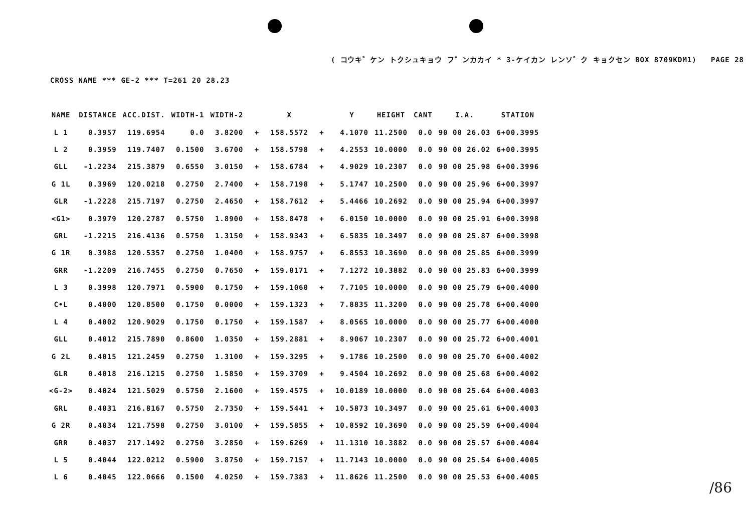( コウキ゛ケン トクシュキョウ フ゛ンカカイ * 3-ケイカン レンソ゛ク キョクセン BOX 8709KDM1) PAGE 28
CROSS NAME *** GE-2 *** T=261 20 28.23
| NAME | DISTANCE | ACC.DIST. | WIDTH-1 | WIDTH-2 | | X | | Y | HEIGHT | CANT | I.A. | STATION |
| --- | --- | --- | --- | --- | --- | --- | --- | --- | --- | --- | --- | --- |
| L 1 | 0.3957 | 119.6954 | 0.0 | 3.8200 | + | 158.5572 | + | 4.1070 | 11.2500 | 0.0 | 90 00 26.03 | 6+00.3995 |
| L 2 | 0.3959 | 119.7407 | 0.1500 | 3.6700 | + | 158.5798 | + | 4.2553 | 10.0000 | 0.0 | 90 00 26.02 | 6+00.3995 |
| GLL | -1.2234 | 215.3879 | 0.6550 | 3.0150 | + | 158.6784 | + | 4.9029 | 10.2307 | 0.0 | 90 00 25.98 | 6+00.3996 |
| G 1L | 0.3969 | 120.0218 | 0.2750 | 2.7400 | + | 158.7198 | + | 5.1747 | 10.2500 | 0.0 | 90 00 25.96 | 6+00.3997 |
| GLR | -1.2228 | 215.7197 | 0.2750 | 2.4650 | + | 158.7612 | + | 5.4466 | 10.2692 | 0.0 | 90 00 25.94 | 6+00.3997 |
| <G1> | 0.3979 | 120.2787 | 0.5750 | 1.8900 | + | 158.8478 | + | 6.0150 | 10.0000 | 0.0 | 90 00 25.91 | 6+00.3998 |
| GRL | -1.2215 | 216.4136 | 0.5750 | 1.3150 | + | 158.9343 | + | 6.5835 | 10.3497 | 0.0 | 90 00 25.87 | 6+00.3998 |
| G 1R | 0.3988 | 120.5357 | 0.2750 | 1.0400 | + | 158.9757 | + | 6.8553 | 10.3690 | 0.0 | 90 00 25.85 | 6+00.3999 |
| GRR | -1.2209 | 216.7455 | 0.2750 | 0.7650 | + | 159.0171 | + | 7.1272 | 10.3882 | 0.0 | 90 00 25.83 | 6+00.3999 |
| L 3 | 0.3998 | 120.7971 | 0.5900 | 0.1750 | + | 159.1060 | + | 7.7105 | 10.0000 | 0.0 | 90 00 25.79 | 6+00.4000 |
| C•L | 0.4000 | 120.8500 | 0.1750 | 0.0000 | + | 159.1323 | + | 7.8835 | 11.3200 | 0.0 | 90 00 25.78 | 6+00.4000 |
| L 4 | 0.4002 | 120.9029 | 0.1750 | 0.1750 | + | 159.1587 | + | 8.0565 | 10.0000 | 0.0 | 90 00 25.77 | 6+00.4000 |
| GLL | 0.4012 | 215.7890 | 0.8600 | 1.0350 | + | 159.2881 | + | 8.9067 | 10.2307 | 0.0 | 90 00 25.72 | 6+00.4001 |
| G 2L | 0.4015 | 121.2459 | 0.2750 | 1.3100 | + | 159.3295 | + | 9.1786 | 10.2500 | 0.0 | 90 00 25.70 | 6+00.4002 |
| GLR | 0.4018 | 216.1215 | 0.2750 | 1.5850 | + | 159.3709 | + | 9.4504 | 10.2692 | 0.0 | 90 00 25.68 | 6+00.4002 |
| <G-2> | 0.4024 | 121.5029 | 0.5750 | 2.1600 | + | 159.4575 | + | 10.0189 | 10.0000 | 0.0 | 90 00 25.64 | 6+00.4003 |
| GRL | 0.4031 | 216.8167 | 0.5750 | 2.7350 | + | 159.5441 | + | 10.5873 | 10.3497 | 0.0 | 90 00 25.61 | 6+00.4003 |
| G 2R | 0.4034 | 121.7598 | 0.2750 | 3.0100 | + | 159.5855 | + | 10.8592 | 10.3690 | 0.0 | 90 00 25.59 | 6+00.4004 |
| GRR | 0.4037 | 217.1492 | 0.2750 | 3.2850 | + | 159.6269 | + | 11.1310 | 10.3882 | 0.0 | 90 00 25.57 | 6+00.4004 |
| L 5 | 0.4044 | 122.0212 | 0.5900 | 3.8750 | + | 159.7157 | + | 11.7143 | 10.0000 | 0.0 | 90 00 25.54 | 6+00.4005 |
| L 6 | 0.4045 | 122.0666 | 0.1500 | 4.0250 | + | 159.7383 | + | 11.8626 | 11.2500 | 0.0 | 90 00 25.53 | 6+00.4005 |
/86